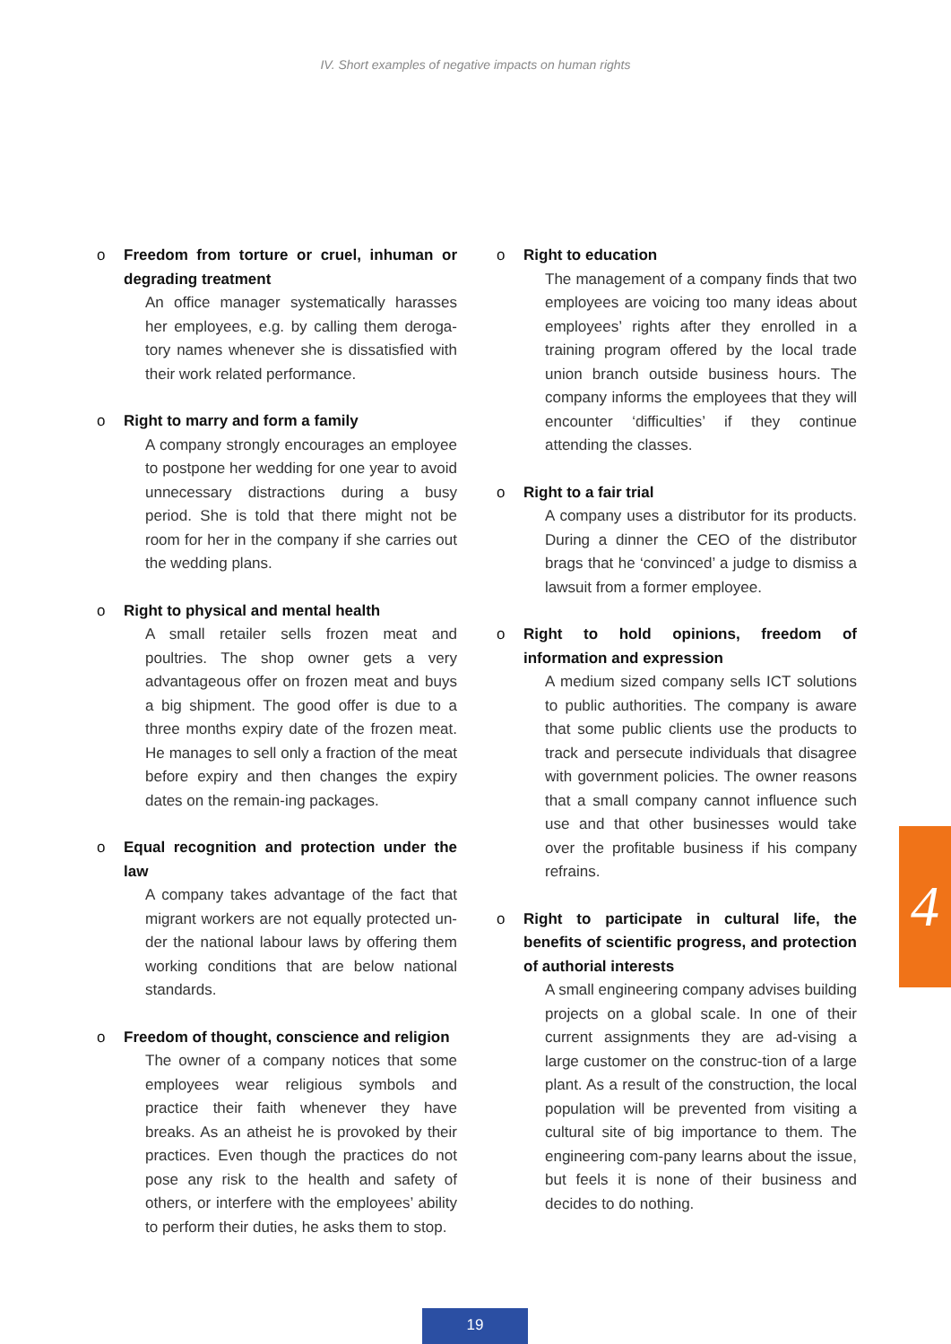IV. Short examples of negative impacts on human rights
o Freedom from torture or cruel, inhuman or degrading treatment
An office manager systematically harasses her employees, e.g. by calling them deroga-tory names whenever she is dissatisfied with their work related performance.
o Right to marry and form a family
A company strongly encourages an employee to postpone her wedding for one year to avoid unnecessary distractions during a busy period. She is told that there might not be room for her in the company if she carries out the wedding plans.
o Right to physical and mental health
A small retailer sells frozen meat and poultries. The shop owner gets a very advantageous offer on frozen meat and buys a big shipment. The good offer is due to a three months expiry date of the frozen meat. He manages to sell only a fraction of the meat before expiry and then changes the expiry dates on the remain-ing packages.
o Equal recognition and protection under the law
A company takes advantage of the fact that migrant workers are not equally protected un-der the national labour laws by offering them working conditions that are below national standards.
o Freedom of thought, conscience and religion
The owner of a company notices that some employees wear religious symbols and practice their faith whenever they have breaks. As an atheist he is provoked by their practices. Even though the practices do not pose any risk to the health and safety of others, or interfere with the employees’ ability to perform their duties, he asks them to stop.
o Right to education
The management of a company finds that two employees are voicing too many ideas about employees’ rights after they enrolled in a training program offered by the local trade union branch outside business hours. The company informs the employees that they will encounter ‘difficulties’ if they continue attending the classes.
o Right to a fair trial
A company uses a distributor for its products. During a dinner the CEO of the distributor brags that he ‘convinced’ a judge to dismiss a lawsuit from a former employee.
o Right to hold opinions, freedom of information and expression
A medium sized company sells ICT solutions to public authorities. The company is aware that some public clients use the products to track and persecute individuals that disagree with government policies. The owner reasons that a small company cannot influence such use and that other businesses would take over the profitable business if his company refrains.
o Right to participate in cultural life, the benefits of scientific progress, and protection of authorial interests
A small engineering company advises building projects on a global scale. In one of their current assignments they are ad-vising a large customer on the construc-tion of a large plant. As a result of the construction, the local population will be prevented from visiting a cultural site of big importance to them. The engineering com-pany learns about the issue, but feels it is none of their business and decides to do nothing.
4
19